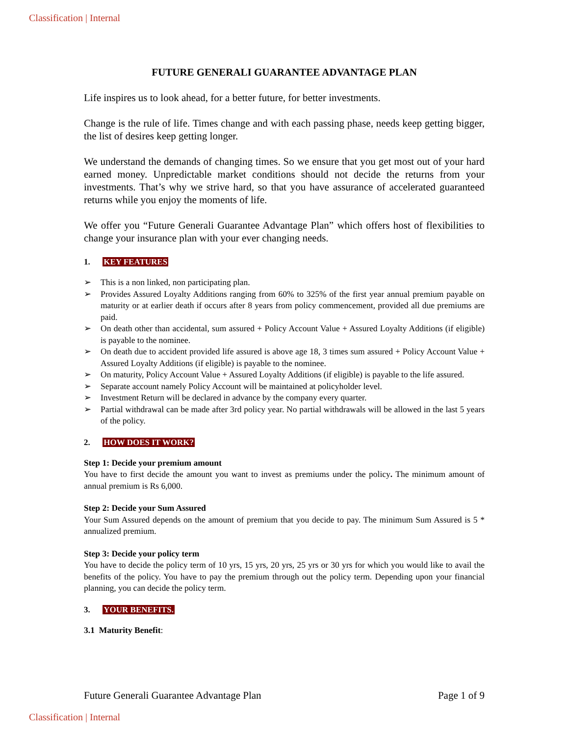Classification | Internal
FUTURE GENERALI GUARANTEE ADVANTAGE PLAN
Life inspires us to look ahead, for a better future, for better investments.
Change is the rule of life. Times change and with each passing phase, needs keep getting bigger, the list of desires keep getting longer.
We understand the demands of changing times. So we ensure that you get most out of your hard earned money. Unpredictable market conditions should not decide the returns from your investments. That’s why we strive hard, so that you have assurance of accelerated guaranteed returns while you enjoy the moments of life.
We offer you “Future Generali Guarantee Advantage Plan” which offers host of flexibilities to change your insurance plan with your ever changing needs.
1. KEY FEATURES
➢ This is a non linked, non participating plan.
➢ Provides Assured Loyalty Additions ranging from 60% to 325% of the first year annual premium payable on maturity or at earlier death if occurs after 8 years from policy commencement, provided all due premiums are paid.
➢ On death other than accidental, sum assured + Policy Account Value + Assured Loyalty Additions (if eligible) is payable to the nominee.
➢ On death due to accident provided life assured is above age 18, 3 times sum assured + Policy Account Value + Assured Loyalty Additions (if eligible) is payable to the nominee.
➢ On maturity, Policy Account Value + Assured Loyalty Additions (if eligible) is payable to the life assured.
➢ Separate account namely Policy Account will be maintained at policyholder level.
➢ Investment Return will be declared in advance by the company every quarter.
➢ Partial withdrawal can be made after 3rd policy year. No partial withdrawals will be allowed in the last 5 years of the policy.
2. HOW DOES IT WORK?
Step 1: Decide your premium amount
You have to first decide the amount you want to invest as premiums under the policy. The minimum amount of annual premium is Rs 6,000.
Step 2: Decide your Sum Assured
Your Sum Assured depends on the amount of premium that you decide to pay. The minimum Sum Assured is 5 * annualized premium.
Step 3: Decide your policy term
You have to decide the policy term of 10 yrs, 15 yrs, 20 yrs, 25 yrs or 30 yrs for which you would like to avail the benefits of the policy. You have to pay the premium through out the policy term. Depending upon your financial planning, you can decide the policy term.
3. YOUR BENEFITS.
3.1 Maturity Benefit:
Future Generali Guarantee Advantage Plan Page 1 of 9
Classification | Internal